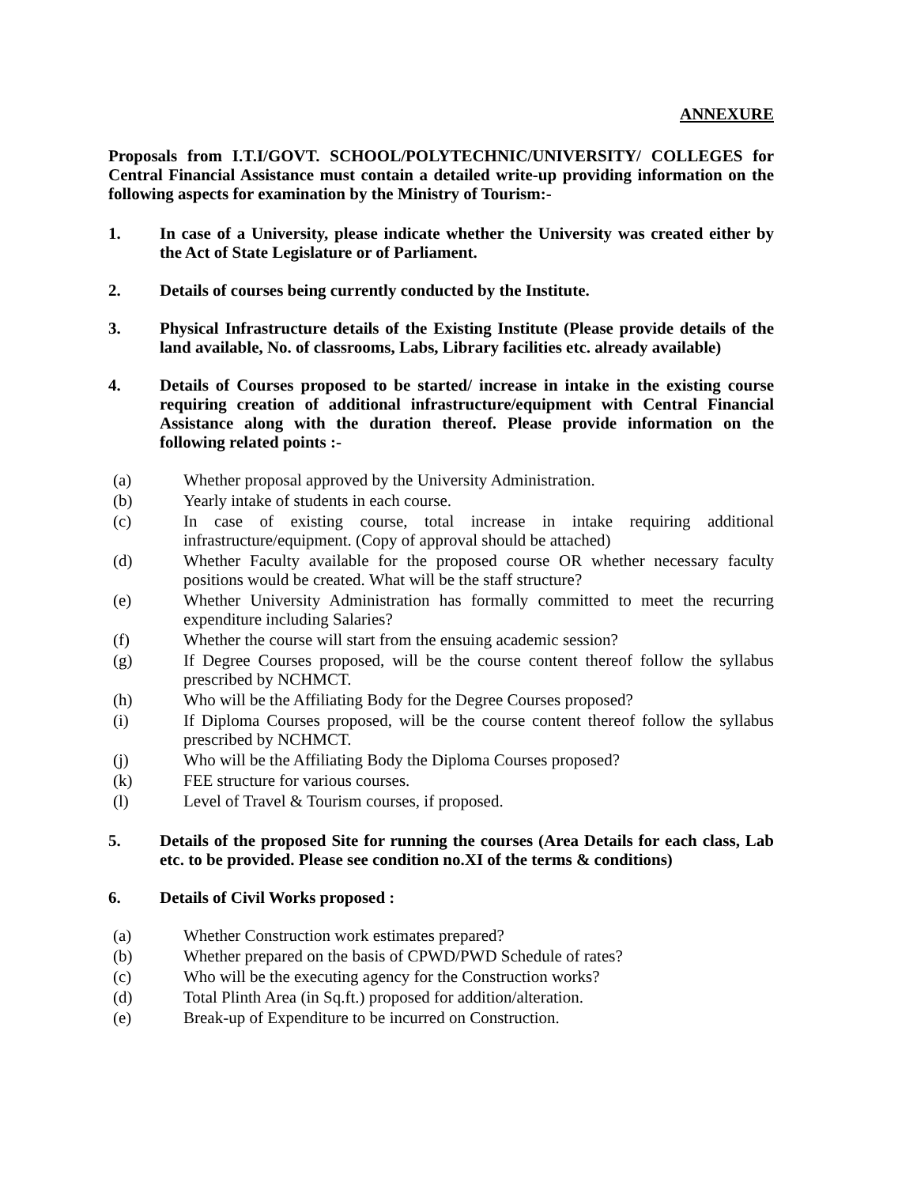ANNEXURE
Proposals from I.T.I/GOVT. SCHOOL/POLYTECHNIC/UNIVERSITY/ COLLEGES for Central Financial Assistance must contain a detailed write-up providing information on the following aspects for examination by the Ministry of Tourism:-
1. In case of a University, please indicate whether the University was created either by the Act of State Legislature or of Parliament.
2. Details of courses being currently conducted by the Institute.
3. Physical Infrastructure details of the Existing Institute (Please provide details of the land available, No. of classrooms, Labs, Library facilities etc. already available)
4. Details of Courses proposed to be started/ increase in intake in the existing course requiring creation of additional infrastructure/equipment with Central Financial Assistance along with the duration thereof. Please provide information on the following related points :-
(a) Whether proposal approved by the University Administration.
(b) Yearly intake of students in each course.
(c) In case of existing course, total increase in intake requiring additional infrastructure/equipment. (Copy of approval should be attached)
(d) Whether Faculty available for the proposed course OR whether necessary faculty positions would be created. What will be the staff structure?
(e) Whether University Administration has formally committed to meet the recurring expenditure including Salaries?
(f) Whether the course will start from the ensuing academic session?
(g) If Degree Courses proposed, will be the course content thereof follow the syllabus prescribed by NCHMCT.
(h) Who will be the Affiliating Body for the Degree Courses proposed?
(i) If Diploma Courses proposed, will be the course content thereof follow the syllabus prescribed by NCHMCT.
(j) Who will be the Affiliating Body the Diploma Courses proposed?
(k) FEE structure for various courses.
(l) Level of Travel & Tourism courses, if proposed.
5. Details of the proposed Site for running the courses (Area Details for each class, Lab etc. to be provided. Please see condition no.XI of the terms & conditions)
6. Details of Civil Works proposed :
(a) Whether Construction work estimates prepared?
(b) Whether prepared on the basis of CPWD/PWD Schedule of rates?
(c) Who will be the executing agency for the Construction works?
(d) Total Plinth Area (in Sq.ft.) proposed for addition/alteration.
(e) Break-up of Expenditure to be incurred on Construction.